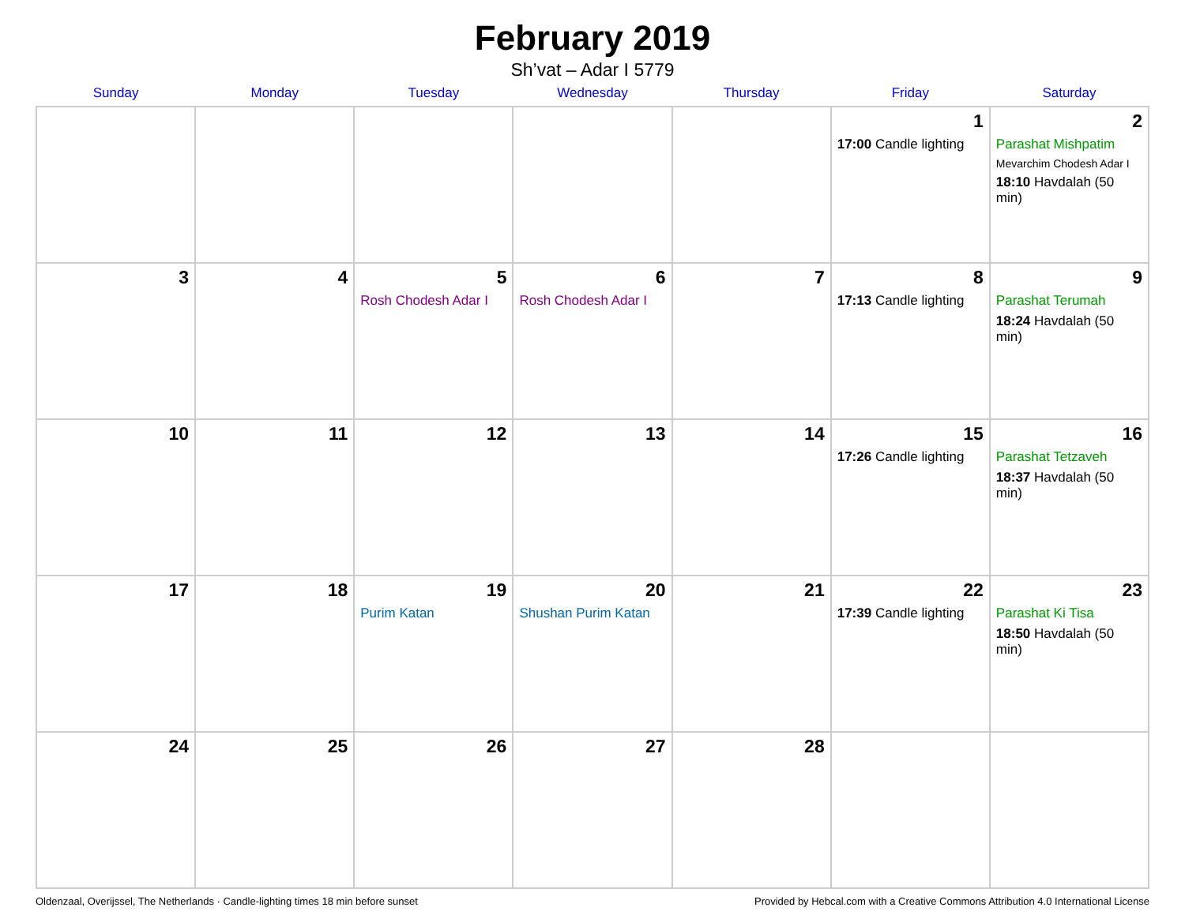February 2019
Sh’vat – Adar I 5779
| Sunday | Monday | Tuesday | Wednesday | Thursday | Friday | Saturday |
| --- | --- | --- | --- | --- | --- | --- |
| | | | | | 1 17:00 Candle lighting | 2 Parashat Mishpatim Mevarchim Chodesh Adar I 18:10 Havdalah (50 min) |
| 3 | 4 | 5 Rosh Chodesh Adar I | 6 Rosh Chodesh Adar I | 7 | 8 17:13 Candle lighting | 9 Parashat Terumah 18:24 Havdalah (50 min) |
| 10 | 11 | 12 | 13 | 14 | 15 17:26 Candle lighting | 16 Parashat Tetzaveh 18:37 Havdalah (50 min) |
| 17 | 18 | 19 Purim Katan | 20 Shushan Purim Katan | 21 | 22 17:39 Candle lighting | 23 Parashat Ki Tisa 18:50 Havdalah (50 min) |
| 24 | 25 | 26 | 27 | 28 | | |
Oldenzaal, Overijssel, The Netherlands · Candle-lighting times 18 min before sunset Provided by Hebcal.com with a Creative Commons Attribution 4.0 International License